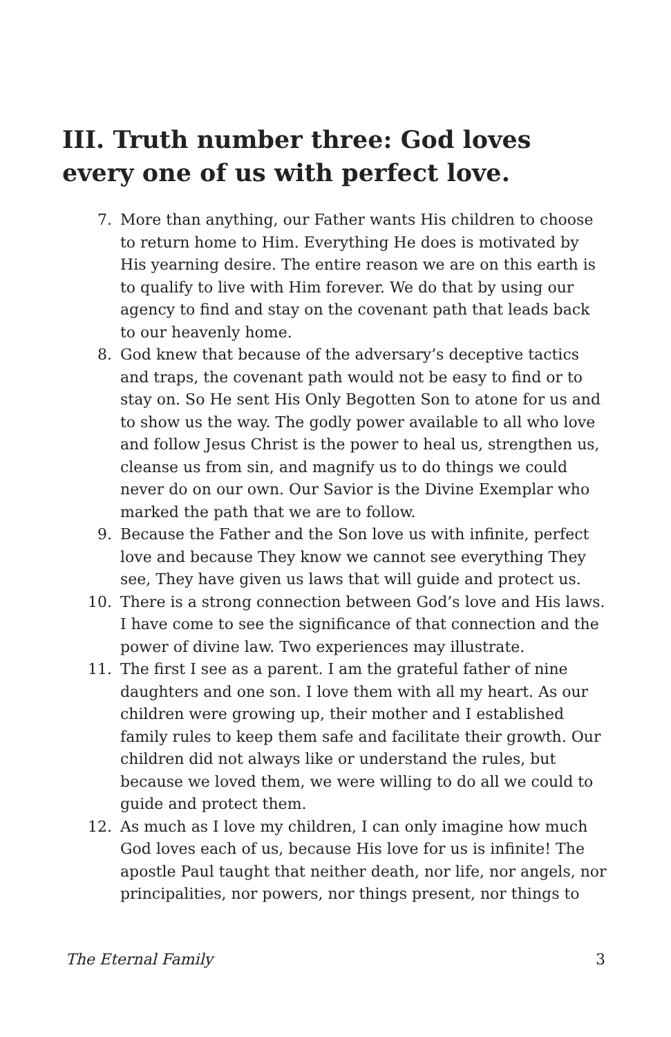III. Truth number three: God loves every one of us with perfect love.
7. More than anything, our Father wants His children to choose to return home to Him. Everything He does is motivated by His yearning desire. The entire reason we are on this earth is to qualify to live with Him forever. We do that by using our agency to find and stay on the covenant path that leads back to our heavenly home.
8. God knew that because of the adversary’s deceptive tactics and traps, the covenant path would not be easy to find or to stay on. So He sent His Only Begotten Son to atone for us and to show us the way. The godly power available to all who love and follow Jesus Christ is the power to heal us, strengthen us, cleanse us from sin, and magnify us to do things we could never do on our own. Our Savior is the Divine Exemplar who marked the path that we are to follow.
9. Because the Father and the Son love us with infinite, perfect love and because They know we cannot see everything They see, They have given us laws that will guide and protect us.
10. There is a strong connection between God’s love and His laws. I have come to see the significance of that connection and the power of divine law. Two experiences may illustrate.
11. The first I see as a parent. I am the grateful father of nine daughters and one son. I love them with all my heart. As our children were growing up, their mother and I established family rules to keep them safe and facilitate their growth. Our children did not always like or understand the rules, but because we loved them, we were willing to do all we could to guide and protect them.
12. As much as I love my children, I can only imagine how much God loves each of us, because His love for us is infinite! The apostle Paul taught that neither death, nor life, nor angels, nor principalities, nor powers, nor things present, nor things to
The Eternal Family 3